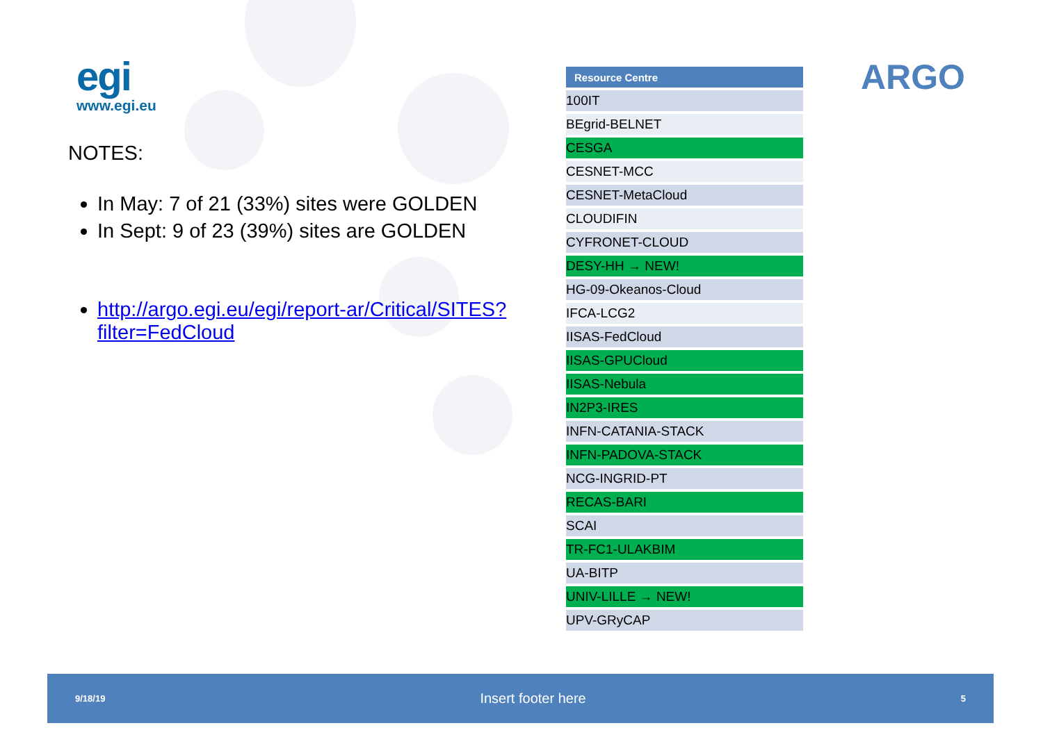egi
www.egi.eu
NOTES:
In May: 7 of 21 (33%) sites were GOLDEN
In Sept: 9 of 23 (39%) sites are GOLDEN
http://argo.egi.eu/egi/report-ar/Critical/SITES?filter=FedCloud
| Resource Centre |
| --- |
| 100IT |
| BEgrid-BELNET |
| CESGA |
| CESNET-MCC |
| CESNET-MetaCloud |
| CLOUDIFIN |
| CYFRONET-CLOUD |
| DESY-HH → NEW! |
| HG-09-Okeanos-Cloud |
| IFCA-LCG2 |
| IISAS-FedCloud |
| IISAS-GPUCloud |
| IISAS-Nebula |
| IN2P3-IRES |
| INFN-CATANIA-STACK |
| INFN-PADOVA-STACK |
| NCG-INGRID-PT |
| RECAS-BARI |
| SCAI |
| TR-FC1-ULAKBIM |
| UA-BITP |
| UNIV-LILLE → NEW! |
| UPV-GRyCAP |
ARGO
9/18/19 Insert footer here 5